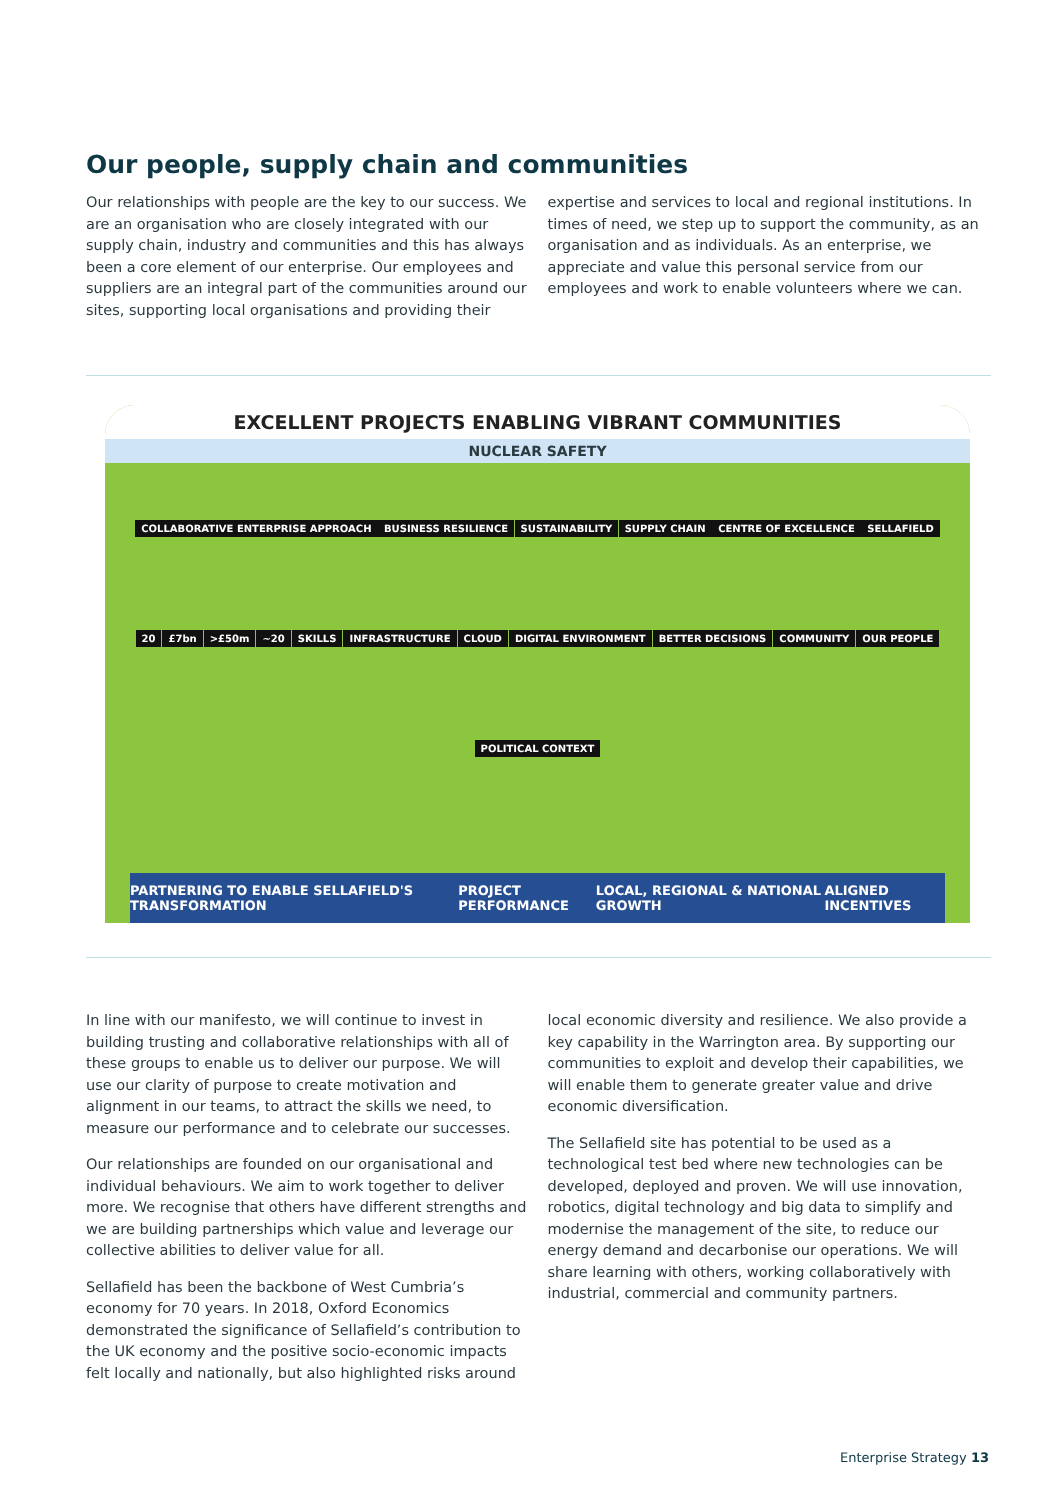Our people, supply chain and communities
Our relationships with people are the key to our success. We are an organisation who are closely integrated with our supply chain, industry and communities and this has always been a core element of our enterprise. Our employees and suppliers are an integral part of the communities around our sites, supporting local organisations and providing their
expertise and services to local and regional institutions. In times of need, we step up to support the community, as an organisation and as individuals. As an enterprise, we appreciate and value this personal service from our employees and work to enable volunteers where we can.
EXCELLENT PROJECTS ENABLING VIBRANT COMMUNITIES
NUCLEAR SAFETY
COLLABORATIVE ENTERPRISE APPROACH BUSINESS RESILIENCE SUSTAINABILITY SUPPLY CHAIN CENTRE OF EXCELLENCE SELLAFIELD 20 £7bn >£50m ~20 SKILLS INFRASTRUCTURE CLOUD DIGITAL ENVIRONMENT BETTER DECISIONS COMMUNITY OUR PEOPLE POLITICAL CONTEXT
PARTNERING TO ENABLE SELLAFIELD'S TRANSFORMATION PROJECT PERFORMANCE LOCAL, REGIONAL & NATIONAL GROWTH ALIGNED INCENTIVES
In line with our manifesto, we will continue to invest in building trusting and collaborative relationships with all of these groups to enable us to deliver our purpose. We will use our clarity of purpose to create motivation and alignment in our teams, to attract the skills we need, to measure our performance and to celebrate our successes.
Our relationships are founded on our organisational and individual behaviours. We aim to work together to deliver more. We recognise that others have different strengths and we are building partnerships which value and leverage our collective abilities to deliver value for all.
Sellafield has been the backbone of West Cumbria’s economy for 70 years. In 2018, Oxford Economics demonstrated the significance of Sellafield’s contribution to the UK economy and the positive socio-economic impacts felt locally and nationally, but also highlighted risks around
local economic diversity and resilience. We also provide a key capability in the Warrington area. By supporting our communities to exploit and develop their capabilities, we will enable them to generate greater value and drive economic diversification.
The Sellafield site has potential to be used as a technological test bed where new technologies can be developed, deployed and proven. We will use innovation, robotics, digital technology and big data to simplify and modernise the management of the site, to reduce our energy demand and decarbonise our operations. We will share learning with others, working collaboratively with industrial, commercial and community partners.
Enterprise Strategy 13